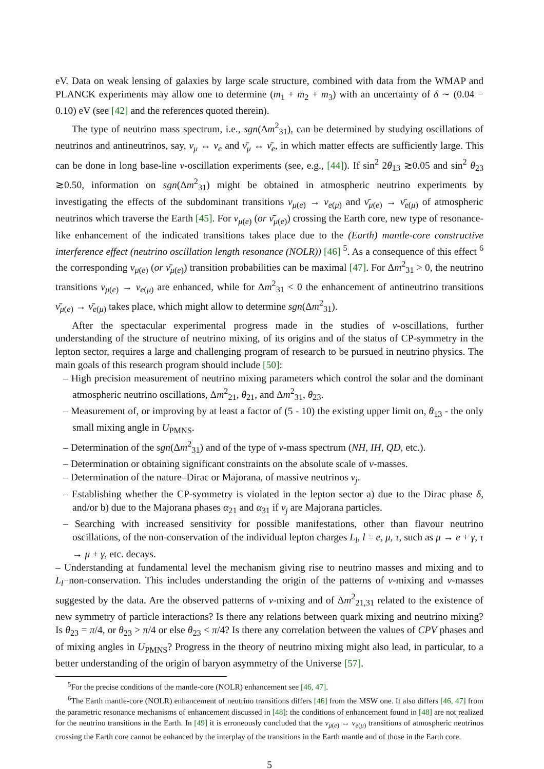eV. Data on weak lensing of galaxies by large scale structure, combined with data from the WMAP and PLANCK experiments may allow one to determine (m<sub>1</sub> + m<sub>2</sub> + m<sub>3</sub>) with an uncertainty of δ ∼ (0.04 − 0.10) eV (see [42] and the references quoted therein).
The type of neutrino mass spectrum, i.e., sgn(Δm<sup>2</sup><sub>31</sub>), can be determined by studying oscillations of neutrinos and antineutrinos, say, ν<sub>μ</sub> ↔ ν<sub>e</sub> and ν̄<sub>μ</sub> ↔ ν̄<sub>e</sub>, in which matter effects are sufficiently large. This can be done in long base-line ν-oscillation experiments (see, e.g., [44]). If sin<sup>2</sup> 2θ<sub>13</sub> ≳0.05 and sin<sup>2</sup> θ<sub>23</sub> ≳0.50, information on sgn(Δm<sup>2</sup><sub>31</sub>) might be obtained in atmospheric neutrino experiments by investigating the effects of the subdominant transitions ν<sub>μ(e)</sub> → ν<sub>e(μ)</sub> and ν̄<sub>μ(e)</sub> → ν̄<sub>e(μ)</sub> of atmospheric neutrinos which traverse the Earth [45]. For ν<sub>μ(e)</sub> (or ν̄<sub>μ(e)</sub>) crossing the Earth core, new type of resonance-like enhancement of the indicated transitions takes place due to the (Earth) mantle-core constructive interference effect (neutrino oscillation length resonance (NOLR)) [46] <sup>5</sup>. As a consequence of this effect <sup>6</sup> the corresponding ν<sub>μ(e)</sub> (or ν̄<sub>μ(e)</sub>) transition probabilities can be maximal [47]. For Δm<sup>2</sup><sub>31</sub> > 0, the neutrino transitions ν<sub>μ(e)</sub> → ν<sub>e(μ)</sub> are enhanced, while for Δm<sup>2</sup><sub>31</sub> < 0 the enhancement of antineutrino transitions ν̄<sub>μ(e)</sub> → ν̄<sub>e(μ)</sub> takes place, which might allow to determine sgn(Δm<sup>2</sup><sub>31</sub>).
After the spectacular experimental progress made in the studies of ν-oscillations, further understanding of the structure of neutrino mixing, of its origins and of the status of CP-symmetry in the lepton sector, requires a large and challenging program of research to be pursued in neutrino physics. The main goals of this research program should include [50]:
– High precision measurement of neutrino mixing parameters which control the solar and the dominant atmospheric neutrino oscillations, Δm<sup>2</sup><sub>21</sub>, θ<sub>21</sub>, and Δm<sup>2</sup><sub>31</sub>, θ<sub>23</sub>.
– Measurement of, or improving by at least a factor of (5 - 10) the existing upper limit on, θ<sub>13</sub> - the only small mixing angle in U<sub>PMNS</sub>.
– Determination of the sgn(Δm<sup>2</sup><sub>31</sub>) and of the type of ν-mass spectrum (NH, IH, QD, etc.).
– Determination or obtaining significant constraints on the absolute scale of ν-masses.
– Determination of the nature–Dirac or Majorana, of massive neutrinos ν<sub>j</sub>.
– Establishing whether the CP-symmetry is violated in the lepton sector a) due to the Dirac phase δ, and/or b) due to the Majorana phases α<sub>21</sub> and α<sub>31</sub> if ν<sub>j</sub> are Majorana particles.
– Searching with increased sensitivity for possible manifestations, other than flavour neutrino oscillations, of the non-conservation of the individual lepton charges L<sub>l</sub>, l = e, μ, τ, such as μ → e + γ, τ → μ + γ, etc. decays.
– Understanding at fundamental level the mechanism giving rise to neutrino masses and mixing and to L<sub>l</sub>−non-conservation. This includes understanding the origin of the patterns of ν-mixing and ν-masses suggested by the data. Are the observed patterns of ν-mixing and of Δm<sup>2</sup><sub>21,31</sub> related to the existence of new symmetry of particle interactions? Is there any relations between quark mixing and neutrino mixing? Is θ<sub>23</sub> = π/4, or θ<sub>23</sub> > π/4 or else θ<sub>23</sub> < π/4? Is there any correlation between the values of CPV phases and of mixing angles in U<sub>PMNS</sub>? Progress in the theory of neutrino mixing might also lead, in particular, to a better understanding of the origin of baryon asymmetry of the Universe [57].
<sup>5</sup> For the precise conditions of the mantle-core (NOLR) enhancement see [46, 47].
<sup>6</sup> The Earth mantle-core (NOLR) enhancement of neutrino transitions differs [46] from the MSW one. It also differs [46, 47] from the parametric resonance mechanisms of enhancement discussed in [48]: the conditions of enhancement found in [48] are not realized for the neutrino transitions in the Earth. In [49] it is erroneously concluded that the ν<sub>μ(e)</sub> ↔ ν<sub>e(μ)</sub> transitions of atmospheric neutrinos crossing the Earth core cannot be enhanced by the interplay of the transitions in the Earth mantle and of those in the Earth core.
5